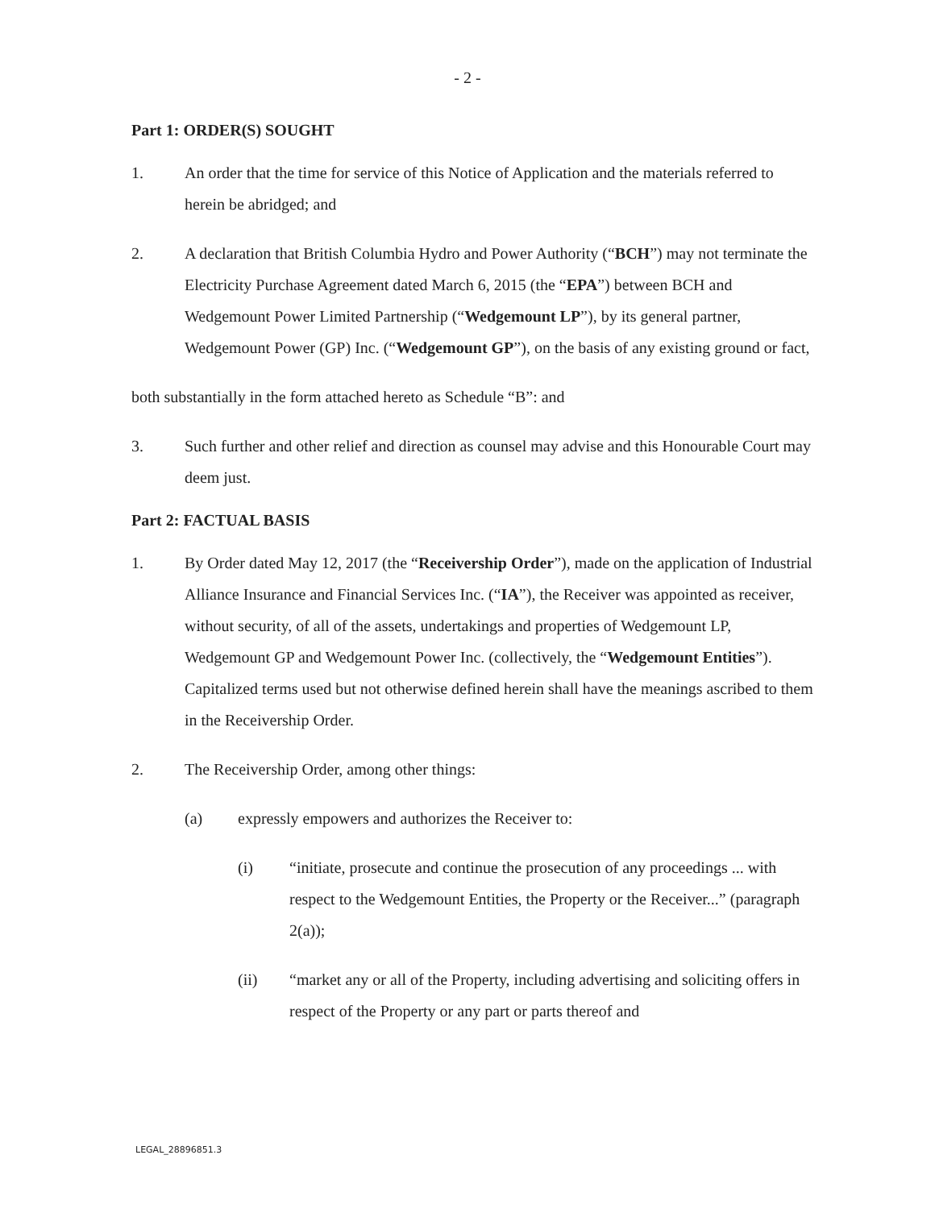- 2 -
Part 1: ORDER(S) SOUGHT
1. An order that the time for service of this Notice of Application and the materials referred to herein be abridged; and
2. A declaration that British Columbia Hydro and Power Authority (“BCH”) may not terminate the Electricity Purchase Agreement dated March 6, 2015 (the “EPA”) between BCH and Wedgemount Power Limited Partnership (“Wedgemount LP”), by its general partner, Wedgemount Power (GP) Inc. (“Wedgemount GP”), on the basis of any existing ground or fact,
both substantially in the form attached hereto as Schedule “B”: and
3. Such further and other relief and direction as counsel may advise and this Honourable Court may deem just.
Part 2: FACTUAL BASIS
1. By Order dated May 12, 2017 (the “Receivership Order”), made on the application of Industrial Alliance Insurance and Financial Services Inc. (“IA”), the Receiver was appointed as receiver, without security, of all of the assets, undertakings and properties of Wedgemount LP, Wedgemount GP and Wedgemount Power Inc. (collectively, the “Wedgemount Entities”). Capitalized terms used but not otherwise defined herein shall have the meanings ascribed to them in the Receivership Order.
2. The Receivership Order, among other things:
(a) expressly empowers and authorizes the Receiver to:
(i) “initiate, prosecute and continue the prosecution of any proceedings ... with respect to the Wedgemount Entities, the Property or the Receiver...” (paragraph 2(a));
(ii) “market any or all of the Property, including advertising and soliciting offers in respect of the Property or any part or parts thereof and
LEGAL_28896851.3